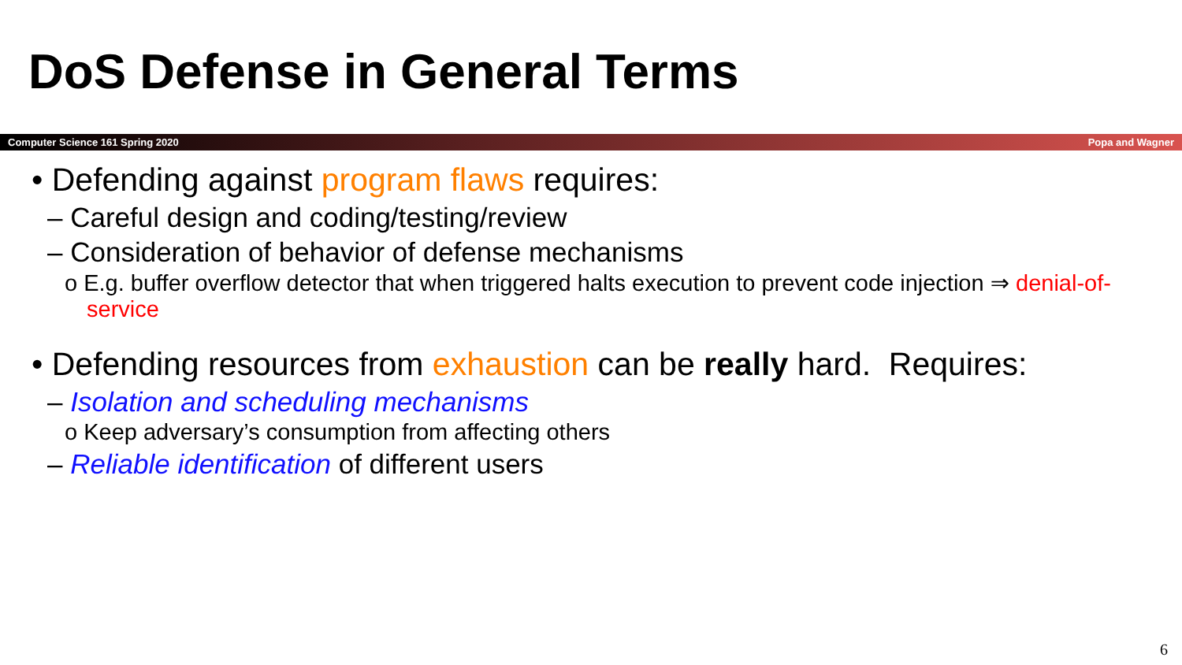DoS Defense in General Terms
Computer Science 161 Spring 2020 Popa and Wagner
• Defending against program flaws requires:
– Careful design and coding/testing/review
– Consideration of behavior of defense mechanisms
o E.g. buffer overflow detector that when triggered halts execution to prevent code injection ⇒ denial-of-service
• Defending resources from exhaustion can be really hard. Requires:
– Isolation and scheduling mechanisms
o Keep adversary’s consumption from affecting others
– Reliable identification of different users
6